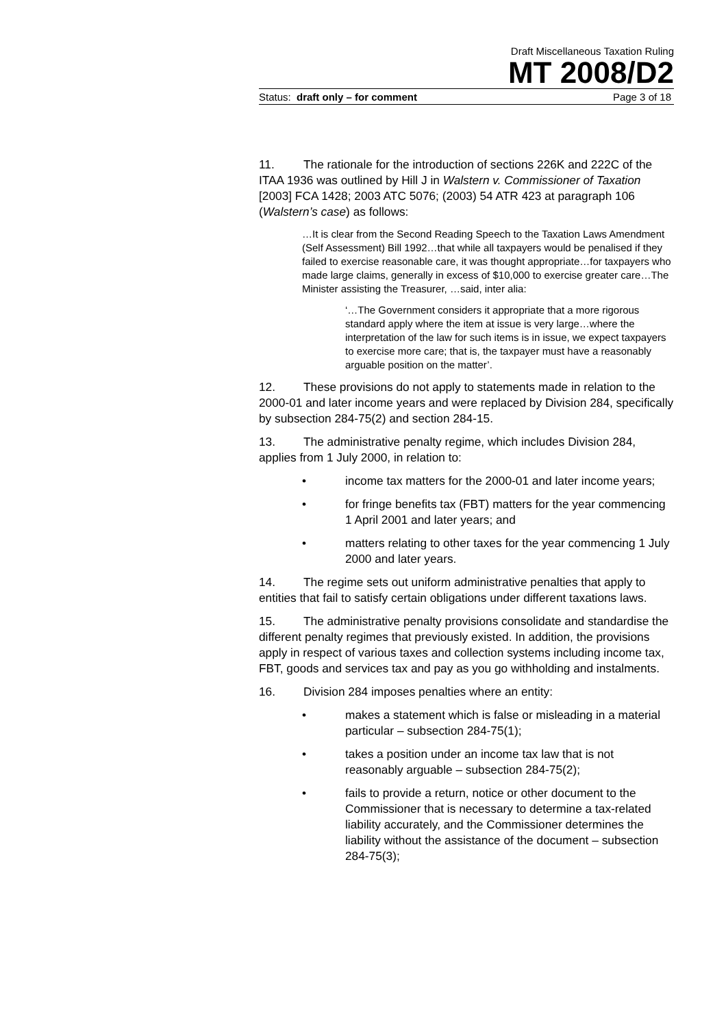Draft Miscellaneous Taxation Ruling
MT 2008/D2
Status: draft only – for comment Page 3 of 18
11. The rationale for the introduction of sections 226K and 222C of the ITAA 1936 was outlined by Hill J in Walstern v. Commissioner of Taxation [2003] FCA 1428; 2003 ATC 5076; (2003) 54 ATR 423 at paragraph 106 (Walstern’s case) as follows:
…It is clear from the Second Reading Speech to the Taxation Laws Amendment (Self Assessment) Bill 1992…that while all taxpayers would be penalised if they failed to exercise reasonable care, it was thought appropriate…for taxpayers who made large claims, generally in excess of $10,000 to exercise greater care…The Minister assisting the Treasurer, …said, inter alia:
‘…The Government considers it appropriate that a more rigorous standard apply where the item at issue is very large…where the interpretation of the law for such items is in issue, we expect taxpayers to exercise more care; that is, the taxpayer must have a reasonably arguable position on the matter’.
12. These provisions do not apply to statements made in relation to the 2000-01 and later income years and were replaced by Division 284, specifically by subsection 284-75(2) and section 284-15.
13. The administrative penalty regime, which includes Division 284, applies from 1 July 2000, in relation to:
• income tax matters for the 2000-01 and later income years;
• for fringe benefits tax (FBT) matters for the year commencing 1 April 2001 and later years; and
• matters relating to other taxes for the year commencing 1 July 2000 and later years.
14. The regime sets out uniform administrative penalties that apply to entities that fail to satisfy certain obligations under different taxations laws.
15. The administrative penalty provisions consolidate and standardise the different penalty regimes that previously existed. In addition, the provisions apply in respect of various taxes and collection systems including income tax, FBT, goods and services tax and pay as you go withholding and instalments.
16. Division 284 imposes penalties where an entity:
• makes a statement which is false or misleading in a material particular – subsection 284-75(1);
• takes a position under an income tax law that is not reasonably arguable – subsection 284-75(2);
• fails to provide a return, notice or other document to the Commissioner that is necessary to determine a tax-related liability accurately, and the Commissioner determines the liability without the assistance of the document – subsection 284-75(3);